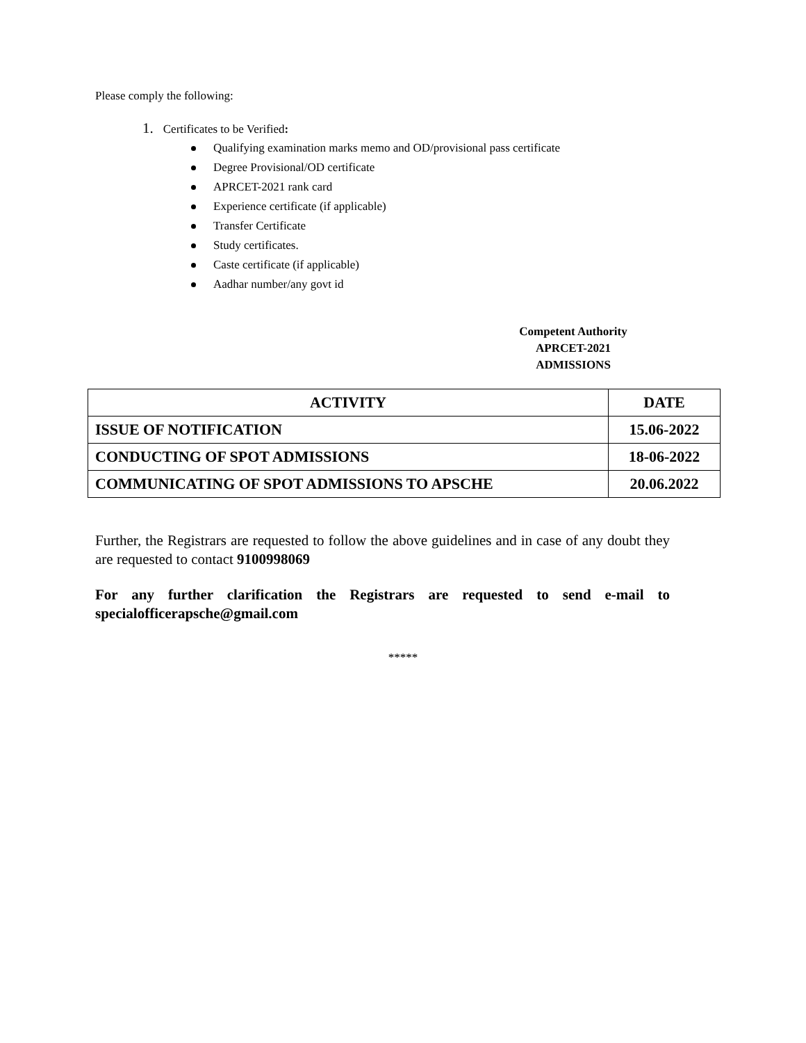Please comply the following:
1. Certificates to be Verified:
Qualifying examination marks memo and OD/provisional pass certificate
Degree Provisional/OD certificate
APRCET-2021 rank card
Experience certificate (if applicable)
Transfer Certificate
Study certificates.
Caste certificate (if applicable)
Aadhar number/any govt id
Competent Authority
APRCET-2021
ADMISSIONS
| ACTIVITY | DATE |
| --- | --- |
| ISSUE OF NOTIFICATION | 15.06-2022 |
| CONDUCTING OF SPOT ADMISSIONS | 18-06-2022 |
| COMMUNICATING OF SPOT ADMISSIONS TO APSCHE | 20.06.2022 |
Further, the Registrars are requested to follow the above guidelines and in case of any doubt they are requested to contact 9100998069
For any further clarification the Registrars are requested to send e-mail to specialofficerapsche@gmail.com
*****